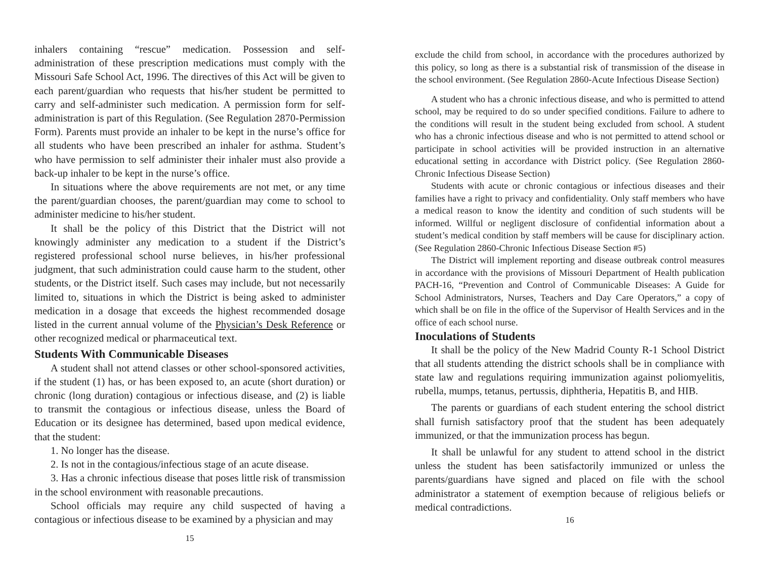inhalers containing “rescue” medication. Possession and self-administration of these prescription medications must comply with the Missouri Safe School Act, 1996. The directives of this Act will be given to each parent/guardian who requests that his/her student be permitted to carry and self-administer such medication. A permission form for self-administration is part of this Regulation. (See Regulation 2870-Permission Form). Parents must provide an inhaler to be kept in the nurse’s office for all students who have been prescribed an inhaler for asthma. Student’s who have permission to self administer their inhaler must also provide a back-up inhaler to be kept in the nurse’s office.
In situations where the above requirements are not met, or any time the parent/guardian chooses, the parent/guardian may come to school to administer medicine to his/her student.
It shall be the policy of this District that the District will not knowingly administer any medication to a student if the District’s registered professional school nurse believes, in his/her professional judgment, that such administration could cause harm to the student, other students, or the District itself. Such cases may include, but not necessarily limited to, situations in which the District is being asked to administer medication in a dosage that exceeds the highest recommended dosage listed in the current annual volume of the Physician’s Desk Reference or other recognized medical or pharmaceutical text.
Students With Communicable Diseases
A student shall not attend classes or other school-sponsored activities, if the student (1) has, or has been exposed to, an acute (short duration) or chronic (long duration) contagious or infectious disease, and (2) is liable to transmit the contagious or infectious disease, unless the Board of Education or its designee has determined, based upon medical evidence, that the student:
1. No longer has the disease.
2. Is not in the contagious/infectious stage of an acute disease.
3. Has a chronic infectious disease that poses little risk of transmission in the school environment with reasonable precautions.
School officials may require any child suspected of having a contagious or infectious disease to be examined by a physician and may
15
exclude the child from school, in accordance with the procedures authorized by this policy, so long as there is a substantial risk of transmission of the disease in the school environment. (See Regulation 2860-Acute Infectious Disease Section)
A student who has a chronic infectious disease, and who is permitted to attend school, may be required to do so under specified conditions. Failure to adhere to the conditions will result in the student being excluded from school. A student who has a chronic infectious disease and who is not permitted to attend school or participate in school activities will be provided instruction in an alternative educational setting in accordance with District policy. (See Regulation 2860-Chronic Infectious Disease Section)
Students with acute or chronic contagious or infectious diseases and their families have a right to privacy and confidentiality. Only staff members who have a medical reason to know the identity and condition of such students will be informed. Willful or negligent disclosure of confidential information about a student’s medical condition by staff members will be cause for disciplinary action. (See Regulation 2860-Chronic Infectious Disease Section #5)
The District will implement reporting and disease outbreak control measures in accordance with the provisions of Missouri Department of Health publication PACH-16, “Prevention and Control of Communicable Diseases: A Guide for School Administrators, Nurses, Teachers and Day Care Operators,” a copy of which shall be on file in the office of the Supervisor of Health Services and in the office of each school nurse.
Inoculations of Students
It shall be the policy of the New Madrid County R-1 School District that all students attending the district schools shall be in compliance with state law and regulations requiring immunization against poliomyelitis, rubella, mumps, tetanus, pertussis, diphtheria, Hepatitis B, and HIB.
The parents or guardians of each student entering the school district shall furnish satisfactory proof that the student has been adequately immunized, or that the immunization process has begun.
It shall be unlawful for any student to attend school in the district unless the student has been satisfactorily immunized or unless the parents/guardians have signed and placed on file with the school administrator a statement of exemption because of religious beliefs or medical contradictions.
16